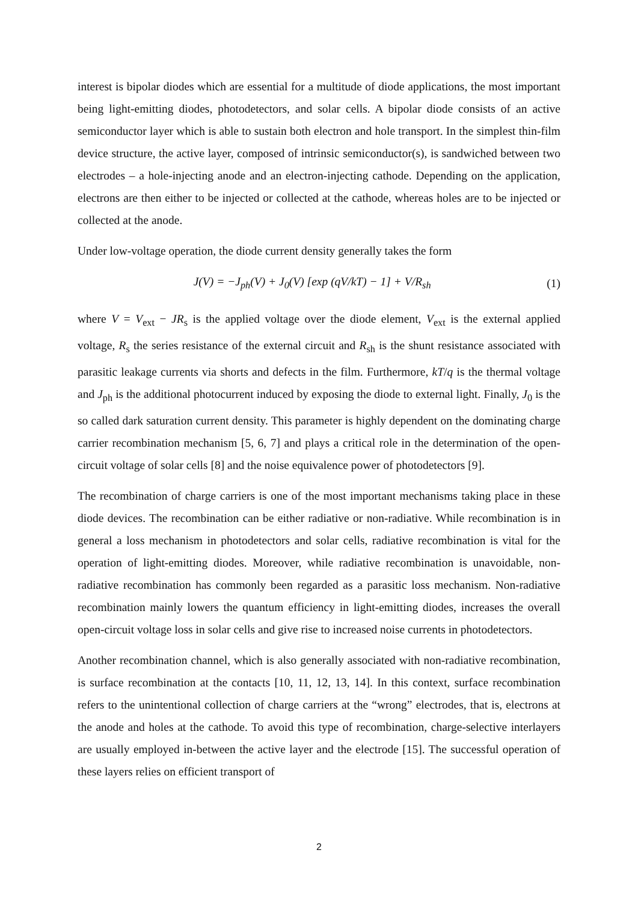interest is bipolar diodes which are essential for a multitude of diode applications, the most important being light-emitting diodes, photodetectors, and solar cells. A bipolar diode consists of an active semiconductor layer which is able to sustain both electron and hole transport. In the simplest thin-film device structure, the active layer, composed of intrinsic semiconductor(s), is sandwiched between two electrodes – a hole-injecting anode and an electron-injecting cathode. Depending on the application, electrons are then either to be injected or collected at the cathode, whereas holes are to be injected or collected at the anode.
Under low-voltage operation, the diode current density generally takes the form
J(V) = −J<sub>ph</sub>(V) + J<sub>0</sub>(V) [exp (qV/kT) − 1] + V/R<sub>sh</sub> (1)
where V = V<sub>ext</sub> − JR<sub>s</sub> is the applied voltage over the diode element, V<sub>ext</sub> is the external applied voltage, R<sub>s</sub> the series resistance of the external circuit and R<sub>sh</sub> is the shunt resistance associated with parasitic leakage currents via shorts and defects in the film. Furthermore, kT/q is the thermal voltage and J<sub>ph</sub> is the additional photocurrent induced by exposing the diode to external light. Finally, J<sub>0</sub> is the so called dark saturation current density. This parameter is highly dependent on the dominating charge carrier recombination mechanism [5, 6, 7] and plays a critical role in the determination of the open-circuit voltage of solar cells [8] and the noise equivalence power of photodetectors [9].
The recombination of charge carriers is one of the most important mechanisms taking place in these diode devices. The recombination can be either radiative or non-radiative. While recombination is in general a loss mechanism in photodetectors and solar cells, radiative recombination is vital for the operation of light-emitting diodes. Moreover, while radiative recombination is unavoidable, non-radiative recombination has commonly been regarded as a parasitic loss mechanism. Non-radiative recombination mainly lowers the quantum efficiency in light-emitting diodes, increases the overall open-circuit voltage loss in solar cells and give rise to increased noise currents in photodetectors.
Another recombination channel, which is also generally associated with non-radiative recombination, is surface recombination at the contacts [10, 11, 12, 13, 14]. In this context, surface recombination refers to the unintentional collection of charge carriers at the “wrong” electrodes, that is, electrons at the anode and holes at the cathode. To avoid this type of recombination, charge-selective interlayers are usually employed in-between the active layer and the electrode [15]. The successful operation of these layers relies on efficient transport of
2